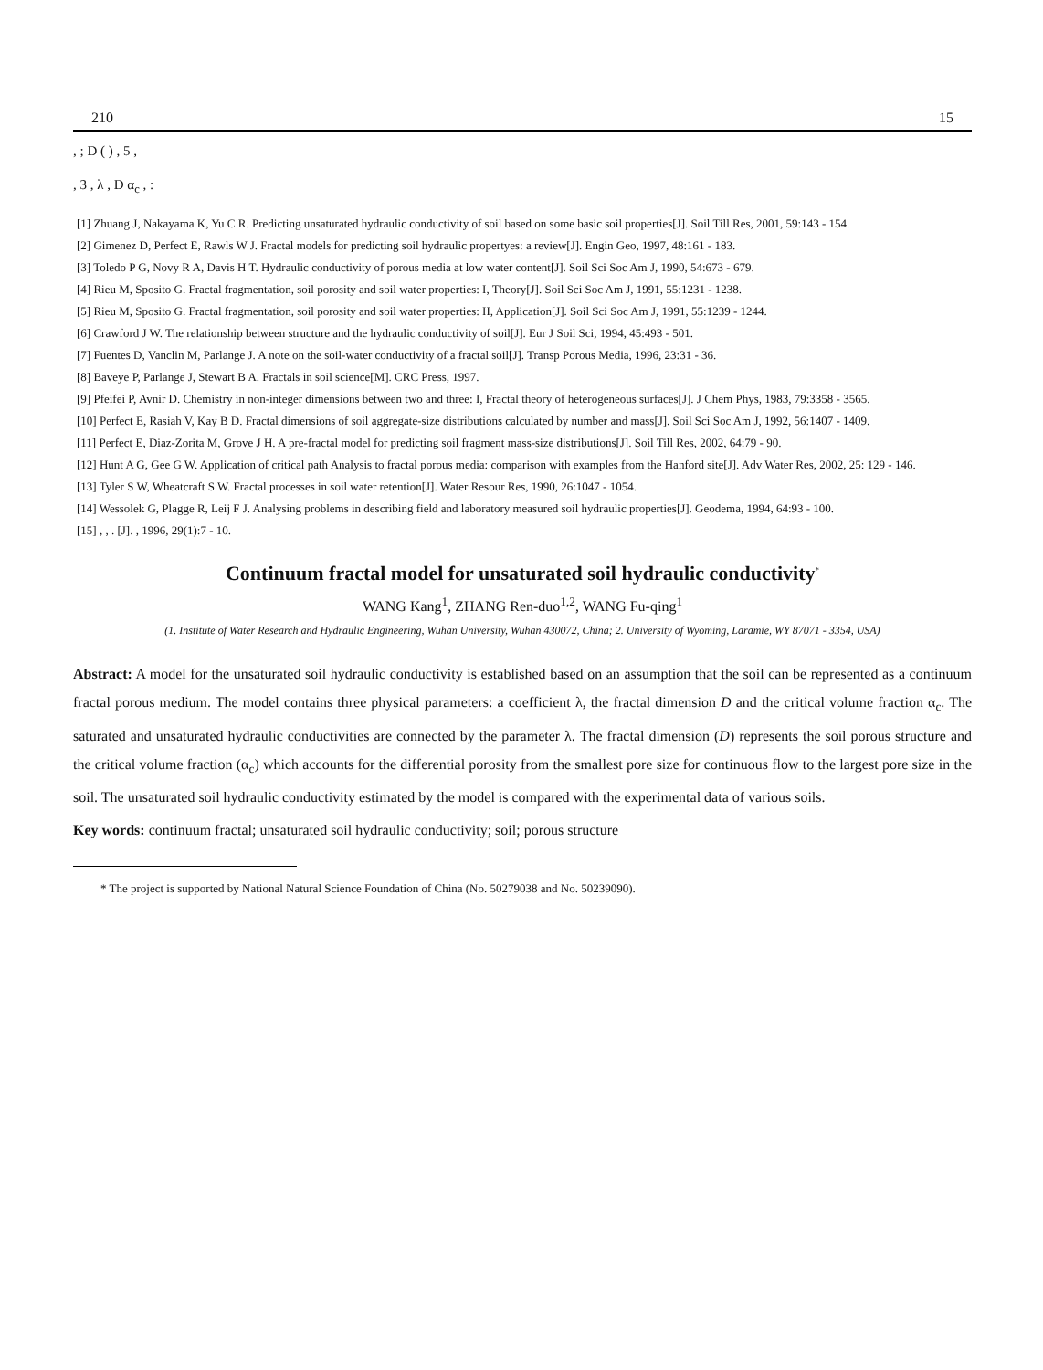210 15
, ; D ( ) , 5 ,
, 3 , λ , D α<sub>c</sub> , :
[1] Zhuang J, Nakayama K, Yu C R. Predicting unsaturated hydraulic conductivity of soil based on some basic soil properties[J]. Soil Till Res, 2001, 59:143 - 154.
[2] Gimenez D, Perfect E, Rawls W J. Fractal models for predicting soil hydraulic propertyes: a review[J]. Engin Geo, 1997, 48:161 - 183.
[3] Toledo P G, Novy R A, Davis H T. Hydraulic conductivity of porous media at low water content[J]. Soil Sci Soc Am J, 1990, 54:673 - 679.
[4] Rieu M, Sposito G. Fractal fragmentation, soil porosity and soil water properties: I, Theory[J]. Soil Sci Soc Am J, 1991, 55:1231 - 1238.
[5] Rieu M, Sposito G. Fractal fragmentation, soil porosity and soil water properties: II, Application[J]. Soil Sci Soc Am J, 1991, 55:1239 - 1244.
[6] Crawford J W. The relationship between structure and the hydraulic conductivity of soil[J]. Eur J Soil Sci, 1994, 45:493 - 501.
[7] Fuentes D, Vanclin M, Parlange J. A note on the soil-water conductivity of a fractal soil[J]. Transp Porous Media, 1996, 23:31 - 36.
[8] Baveye P, Parlange J, Stewart B A. Fractals in soil science[M]. CRC Press, 1997.
[9] Pfeifei P, Avnir D. Chemistry in non-integer dimensions between two and three: I, Fractal theory of heterogeneous surfaces[J]. J Chem Phys, 1983, 79:3358 - 3565.
[10] Perfect E, Rasiah V, Kay B D. Fractal dimensions of soil aggregate-size distributions calculated by number and mass[J]. Soil Sci Soc Am J, 1992, 56:1407 - 1409.
[11] Perfect E, Diaz-Zorita M, Grove J H. A pre-fractal model for predicting soil fragment mass-size distributions[J]. Soil Till Res, 2002, 64:79 - 90.
[12] Hunt A G, Gee G W. Application of critical path Analysis to fractal porous media: comparison with examples from the Hanford site[J]. Adv Water Res, 2002, 25: 129 - 146.
[13] Tyler S W, Wheatcraft S W. Fractal processes in soil water retention[J]. Water Resour Res, 1990, 26:1047 - 1054.
[14] Wessolek G, Plagge R, Leij F J. Analysing problems in describing field and laboratory measured soil hydraulic properties[J]. Geodema, 1994, 64:93 - 100.
[15] , , . [J]. , 1996, 29(1):7 - 10.
Continuum fractal model for unsaturated soil hydraulic conductivity<sup>*</sup>
WANG Kang<sup>1</sup>, ZHANG Ren-duo<sup>1,2</sup>, WANG Fu-qing<sup>1</sup>
(1. Institute of Water Research and Hydraulic Engineering, Wuhan University, Wuhan 430072, China; 2. University of Wyoming, Laramie, WY 87071 - 3354, USA)
Abstract: A model for the unsaturated soil hydraulic conductivity is established based on an assumption that the soil can be represented as a continuum fractal porous medium. The model contains three physical parameters: a coefficient λ, the fractal dimension D and the critical volume fraction α<sub>c</sub>. The saturated and unsaturated hydraulic conductivities are connected by the parameter λ. The fractal dimension (D) represents the soil porous structure and the critical volume fraction (α<sub>c</sub>) which accounts for the differential porosity from the smallest pore size for continuous flow to the largest pore size in the soil. The unsaturated soil hydraulic conductivity estimated by the model is compared with the experimental data of various soils.
Key words: continuum fractal; unsaturated soil hydraulic conductivity; soil; porous structure
* The project is supported by National Natural Science Foundation of China (No. 50279038 and No. 50239090).